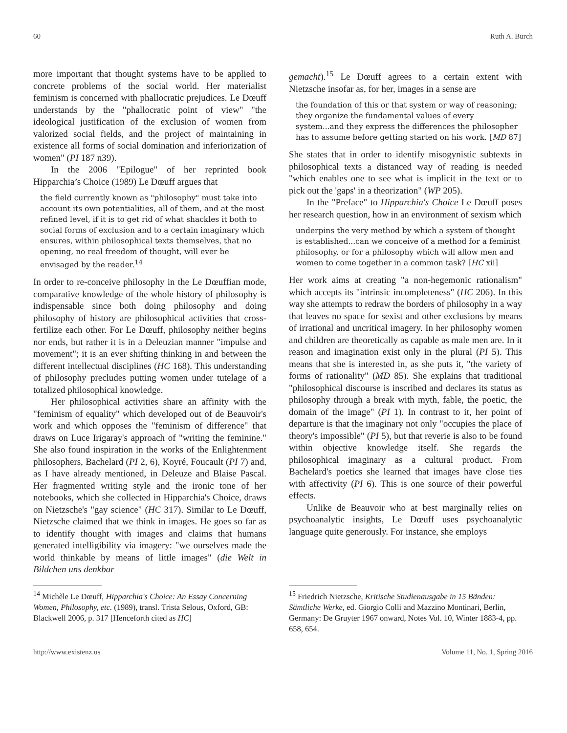60 Ruth A. Burch
more important that thought systems have to be applied to concrete problems of the social world. Her materialist feminism is concerned with phallocratic prejudices. Le Dœuff understands by the "phallocratic point of view" "the ideological justification of the exclusion of women from valorized social fields, and the project of maintaining in existence all forms of social domination and inferiorization of women" (PI 187 n39).
In the 2006 "Epilogue" of her reprinted book Hipparchia’s Choice (1989) Le Dœuff argues that
the field currently known as "philosophy" must take into account its own potentialities, all of them, and at the most refined level, if it is to get rid of what shackles it both to social forms of exclusion and to a certain imaginary which ensures, within philosophical texts themselves, that no opening, no real freedom of thought, will ever be envisaged by the reader.<sup>14</sup>
In order to re-conceive philosophy in the Le Dœuffian mode, comparative knowledge of the whole history of philosophy is indispensable since both doing philosophy and doing philosophy of history are philosophical activities that cross-fertilize each other. For Le Dœuff, philosophy neither begins nor ends, but rather it is in a Deleuzian manner "impulse and movement"; it is an ever shifting thinking in and between the different intellectual disciplines (HC 168). This understanding of philosophy precludes putting women under tutelage of a totalized philosophical knowledge.
Her philosophical activities share an affinity with the "feminism of equality" which developed out of de Beauvoir's work and which opposes the "feminism of difference" that draws on Luce Irigaray's approach of "writing the feminine." She also found inspiration in the works of the Enlightenment philosophers, Bachelard (PI 2, 6), Koyré, Foucault (PI 7) and, as I have already mentioned, in Deleuze and Blaise Pascal. Her fragmented writing style and the ironic tone of her notebooks, which she collected in Hipparchia's Choice, draws on Nietzsche's "gay science" (HC 317). Similar to Le Dœuff, Nietzsche claimed that we think in images. He goes so far as to identify thought with images and claims that humans generated intelligibility via imagery: "we ourselves made the world thinkable by means of little images" (die Welt in Bildchen uns denkbar
<sup>14</sup> Michèle Le Dœuff, Hipparchia's Choice: An Essay Concerning Women, Philosophy, etc. (1989), transl. Trista Selous, Oxford, GB: Blackwell 2006, p. 317 [Henceforth cited as HC]
gemacht).<sup>15</sup> Le Dœuff agrees to a certain extent with Nietzsche insofar as, for her, images in a sense are
the foundation of this or that system or way of reasoning; they organize the fundamental values of every system...and they express the differences the philosopher has to assume before getting started on his work. [MD 87]
She states that in order to identify misogynistic subtexts in philosophical texts a distanced way of reading is needed "which enables one to see what is implicit in the text or to pick out the 'gaps' in a theorization" (WP 205).
In the "Preface" to Hipparchia's Choice Le Dœuff poses her research question, how in an environment of sexism which
underpins the very method by which a system of thought is established...can we conceive of a method for a feminist philosophy, or for a philosophy which will allow men and women to come together in a common task? [HC xii]
Her work aims at creating "a non-hegemonic rationalism" which accepts its "intrinsic incompleteness" (HC 206). In this way she attempts to redraw the borders of philosophy in a way that leaves no space for sexist and other exclusions by means of irrational and uncritical imagery. In her philosophy women and children are theoretically as capable as male men are. In it reason and imagination exist only in the plural (PI 5). This means that she is interested in, as she puts it, "the variety of forms of rationality" (MD 85). She explains that traditional "philosophical discourse is inscribed and declares its status as philosophy through a break with myth, fable, the poetic, the domain of the image" (PI 1). In contrast to it, her point of departure is that the imaginary not only "occupies the place of theory's impossible" (PI 5), but that reverie is also to be found within objective knowledge itself. She regards the philosophical imaginary as a cultural product. From Bachelard's poetics she learned that images have close ties with affectivity (PI 6). This is one source of their powerful effects.
Unlike de Beauvoir who at best marginally relies on psychoanalytic insights, Le Dœuff uses psychoanalytic language quite generously. For instance, she employs
<sup>15</sup> Friedrich Nietzsche, Kritische Studienausgabe in 15 Bänden: Sämtliche Werke, ed. Giorgio Colli and Mazzino Montinari, Berlin, Germany: De Gruyter 1967 onward, Notes Vol. 10, Winter 1883-4, pp. 658, 654.
http://www.existenz.us Volume 11, No. 1, Spring 2016